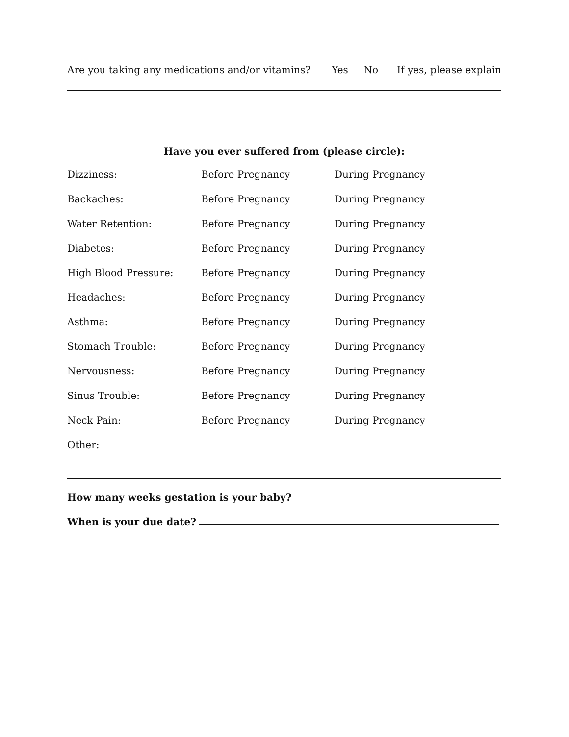Are you taking any medications and/or vitamins? Yes No If yes, please explain
Have you ever suffered from (please circle):
Dizziness: Before Pregnancy During Pregnancy
Backaches: Before Pregnancy During Pregnancy
Water Retention: Before Pregnancy During Pregnancy
Diabetes: Before Pregnancy During Pregnancy
High Blood Pressure: Before Pregnancy During Pregnancy
Headaches: Before Pregnancy During Pregnancy
Asthma: Before Pregnancy During Pregnancy
Stomach Trouble: Before Pregnancy During Pregnancy
Nervousness: Before Pregnancy During Pregnancy
Sinus Trouble: Before Pregnancy During Pregnancy
Neck Pain: Before Pregnancy During Pregnancy
Other:
How many weeks gestation is your baby?
When is your due date?